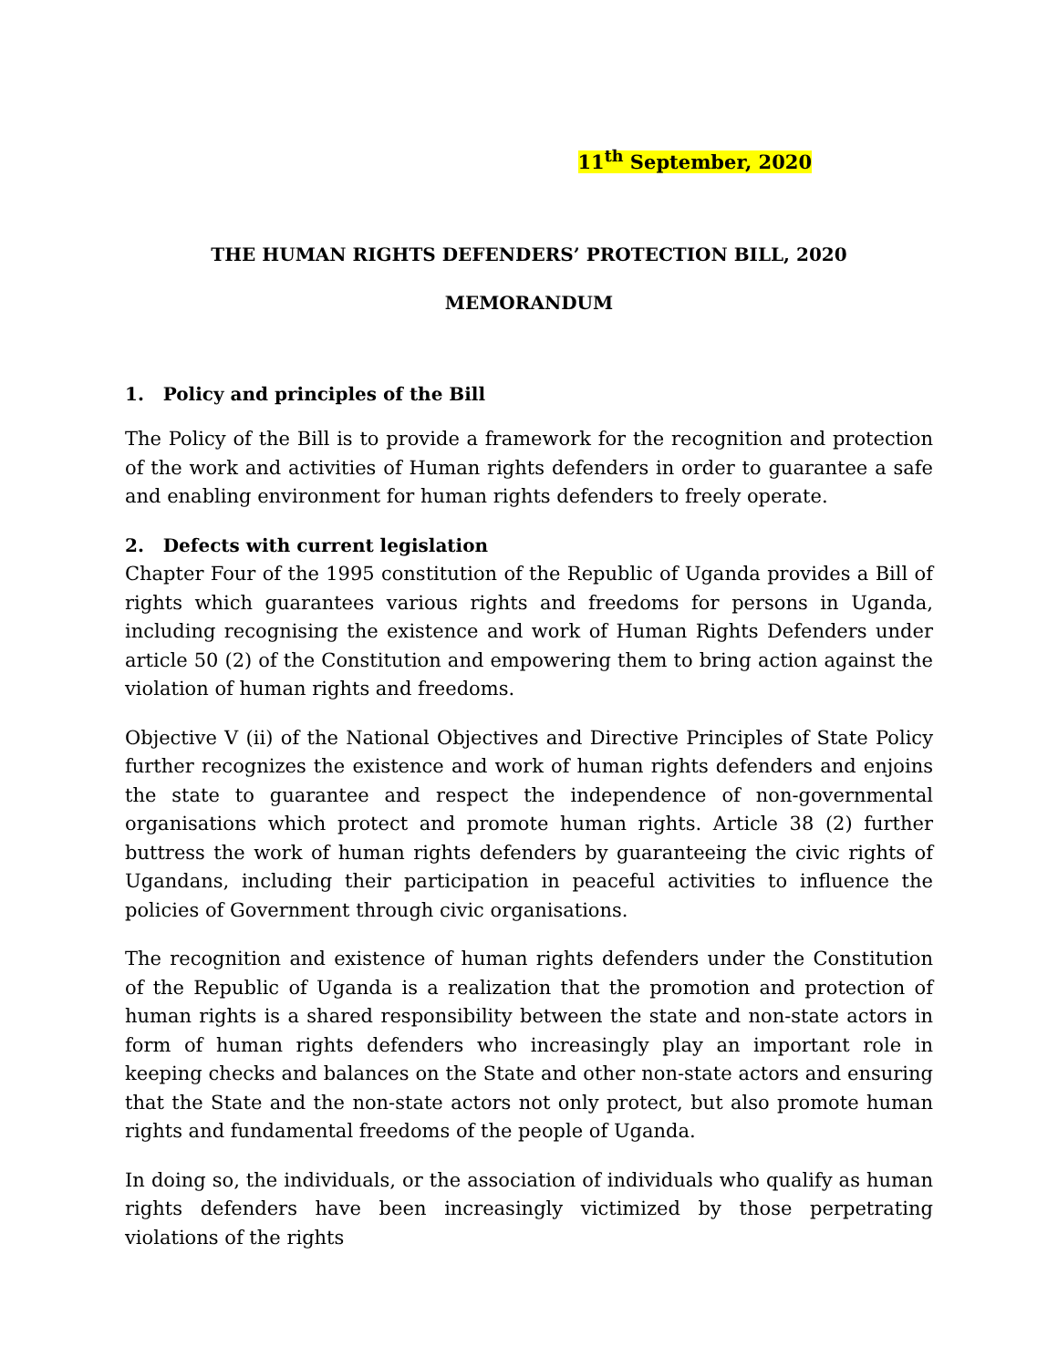11<sup>th</sup> September, 2020
THE HUMAN RIGHTS DEFENDERS’ PROTECTION BILL, 2020
MEMORANDUM
1. Policy and principles of the Bill
The Policy of the Bill is to provide a framework for the recognition and protection of the work and activities of Human rights defenders in order to guarantee a safe and enabling environment for human rights defenders to freely operate.
2. Defects with current legislation
Chapter Four of the 1995 constitution of the Republic of Uganda provides a Bill of rights which guarantees various rights and freedoms for persons in Uganda, including recognising the existence and work of Human Rights Defenders under article 50 (2) of the Constitution and empowering them to bring action against the violation of human rights and freedoms.
Objective V (ii) of the National Objectives and Directive Principles of State Policy further recognizes the existence and work of human rights defenders and enjoins the state to guarantee and respect the independence of non-governmental organisations which protect and promote human rights. Article 38 (2) further buttress the work of human rights defenders by guaranteeing the civic rights of Ugandans, including their participation in peaceful activities to influence the policies of Government through civic organisations.
The recognition and existence of human rights defenders under the Constitution of the Republic of Uganda is a realization that the promotion and protection of human rights is a shared responsibility between the state and non-state actors in form of human rights defenders who increasingly play an important role in keeping checks and balances on the State and other non-state actors and ensuring that the State and the non-state actors not only protect, but also promote human rights and fundamental freedoms of the people of Uganda.
In doing so, the individuals, or the association of individuals who qualify as human rights defenders have been increasingly victimized by those perpetrating violations of the rights